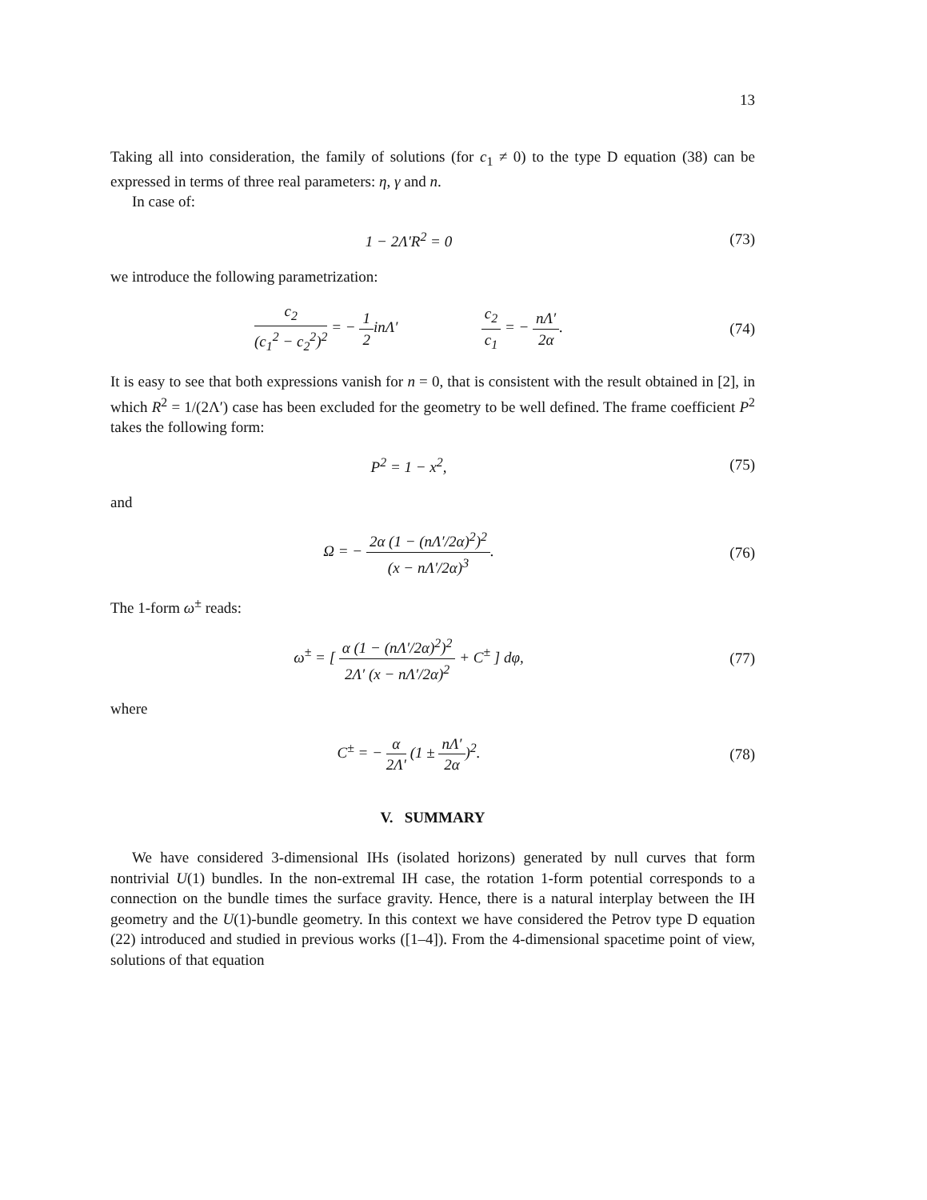13
Taking all into consideration, the family of solutions (for c<sub>1</sub> ≠ 0) to the type D equation (38) can be expressed in terms of three real parameters: η, γ and n.
In case of:
1 − 2Λ′R<sup>2</sup> = 0 (73)
we introduce the following parametrization:
c<sub>2</sub> (c<sub>1</sub><sup>2</sup> − c<sub>2</sub><sup>2</sup>)<sup>2</sup> = − 1 2inΛ′ c<sub>2</sub> c<sub>1</sub> = − nΛ′ 2α.
(74)
It is easy to see that both expressions vanish for n = 0, that is consistent with the result obtained in [2], in which R<sup>2</sup> = 1/(2Λ′) case has been excluded for the geometry to be well defined. The frame coefficient P<sup>2</sup> takes the following form:
P<sup>2</sup> = 1 − x<sup>2</sup>, (75)
and
Ω = − 2α (1 − (nΛ′/2α)<sup>2</sup>)<sup>2</sup> (x − nΛ′/2α)<sup>3</sup>.
(76)
The 1-form ω<sup>±</sup> reads:
ω<sup>±</sup> = [ α (1 − (nΛ′/2α)<sup>2</sup>)<sup>2</sup> 2Λ′ (x − nΛ′/2α)<sup>2</sup> + C<sup>±</sup> ] dφ,
(77)
where
C<sup>±</sup> = − α 2Λ′ (1 ± nΛ′ 2α)<sup>2</sup>. (78)
V. SUMMARY
We have considered 3-dimensional IHs (isolated horizons) generated by null curves that form nontrivial U(1) bundles. In the non-extremal IH case, the rotation 1-form potential corresponds to a connection on the bundle times the surface gravity. Hence, there is a natural interplay between the IH geometry and the U(1)-bundle geometry. In this context we have considered the Petrov type D equation (22) introduced and studied in previous works ([1–4]). From the 4-dimensional spacetime point of view, solutions of that equation